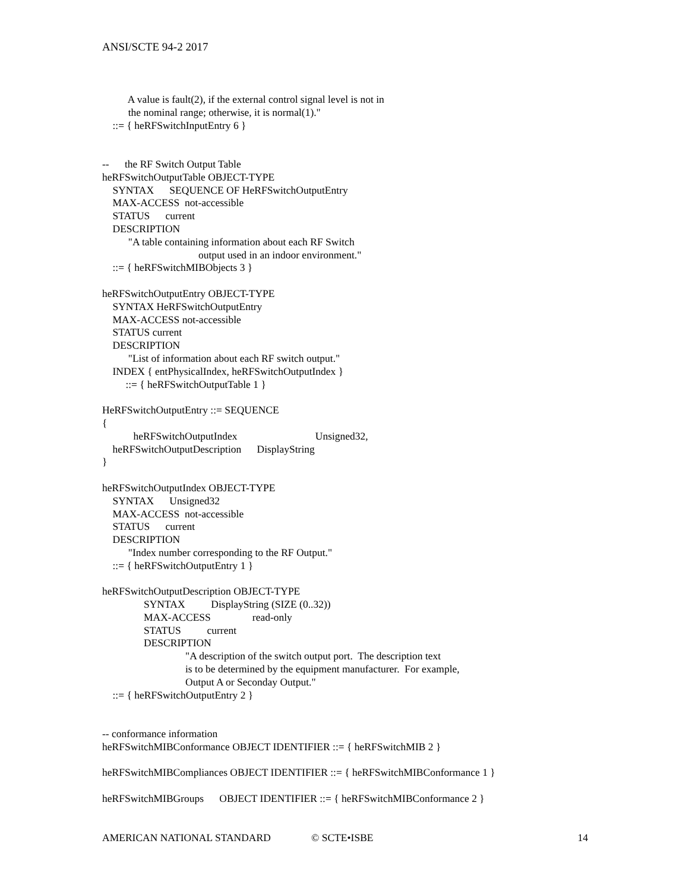ANSI/SCTE 94-2 2017
A value is fault(2), if the external control signal level is not in
the nominal range; otherwise, it is normal(1)."
::= { heRFSwitchInputEntry 6 }
-- the RF Switch Output Table
heRFSwitchOutputTable OBJECT-TYPE
SYNTAX SEQUENCE OF HeRFSwitchOutputEntry
MAX-ACCESS not-accessible
STATUS current
DESCRIPTION
"A table containing information about each RF Switch
output used in an indoor environment."
::= { heRFSwitchMIBObjects 3 }
heRFSwitchOutputEntry OBJECT-TYPE
SYNTAX HeRFSwitchOutputEntry
MAX-ACCESS not-accessible
STATUS current
DESCRIPTION
"List of information about each RF switch output."
INDEX { entPhysicalIndex, heRFSwitchOutputIndex }
::= { heRFSwitchOutputTable 1 }
HeRFSwitchOutputEntry ::= SEQUENCE
{
heRFSwitchOutputIndex Unsigned32,
heRFSwitchOutputDescription DisplayString
}
heRFSwitchOutputIndex OBJECT-TYPE
SYNTAX Unsigned32
MAX-ACCESS not-accessible
STATUS current
DESCRIPTION
"Index number corresponding to the RF Output."
::= { heRFSwitchOutputEntry 1 }
heRFSwitchOutputDescription OBJECT-TYPE
SYNTAX DisplayString (SIZE (0..32))
MAX-ACCESS read-only
STATUS current
DESCRIPTION
"A description of the switch output port. The description text
is to be determined by the equipment manufacturer. For example,
Output A or Seconday Output."
::= { heRFSwitchOutputEntry 2 }
-- conformance information
heRFSwitchMIBConformance OBJECT IDENTIFIER ::= { heRFSwitchMIB 2 }
heRFSwitchMIBCompliances OBJECT IDENTIFIER ::= { heRFSwitchMIBConformance 1 }
heRFSwitchMIBGroups OBJECT IDENTIFIER ::= { heRFSwitchMIBConformance 2 }
AMERICAN NATIONAL STANDARD © SCTE•ISBE 14